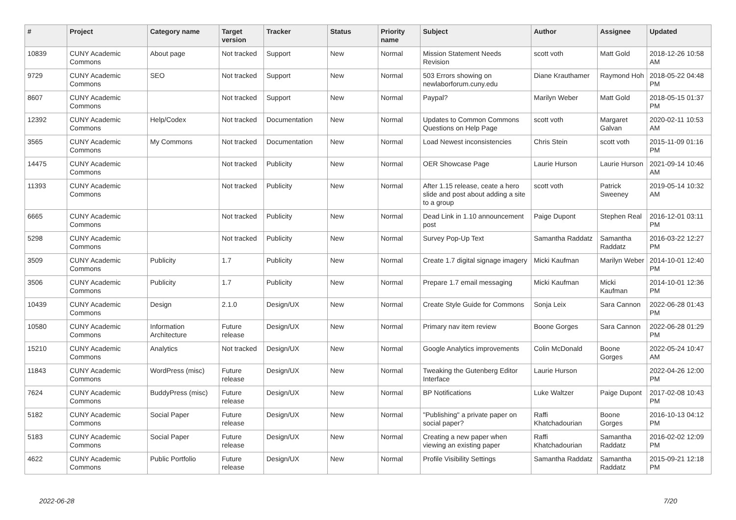| # | Project | Category name | Target version | Tracker | Status | Priority name | Subject | Author | Assignee | Updated |
| --- | --- | --- | --- | --- | --- | --- | --- | --- | --- | --- |
| 10839 | CUNY Academic Commons | About page | Not tracked | Support | New | Normal | Mission Statement Needs Revision | scott voth | Matt Gold | 2018-12-26 10:58 AM |
| 9729 | CUNY Academic Commons | SEO | Not tracked | Support | New | Normal | 503 Errors showing on newlaborforum.cuny.edu | Diane Krauthamer | Raymond Hoh | 2018-05-22 04:48 PM |
| 8607 | CUNY Academic Commons | | Not tracked | Support | New | Normal | Paypal? | Marilyn Weber | Matt Gold | 2018-05-15 01:37 PM |
| 12392 | CUNY Academic Commons | Help/Codex | Not tracked | Documentation | New | Normal | Updates to Common Commons Questions on Help Page | scott voth | Margaret Galvan | 2020-02-11 10:53 AM |
| 3565 | CUNY Academic Commons | My Commons | Not tracked | Documentation | New | Normal | Load Newest inconsistencies | Chris Stein | scott voth | 2015-11-09 01:16 PM |
| 14475 | CUNY Academic Commons | | Not tracked | Publicity | New | Normal | OER Showcase Page | Laurie Hurson | Laurie Hurson | 2021-09-14 10:46 AM |
| 11393 | CUNY Academic Commons | | Not tracked | Publicity | New | Normal | After 1.15 release, ceate a hero slide and post about adding a site to a group | scott voth | Patrick Sweeney | 2019-05-14 10:32 AM |
| 6665 | CUNY Academic Commons | | Not tracked | Publicity | New | Normal | Dead Link in 1.10 announcement post | Paige Dupont | Stephen Real | 2016-12-01 03:11 PM |
| 5298 | CUNY Academic Commons | | Not tracked | Publicity | New | Normal | Survey Pop-Up Text | Samantha Raddatz | Samantha Raddatz | 2016-03-22 12:27 PM |
| 3509 | CUNY Academic Commons | Publicity | 1.7 | Publicity | New | Normal | Create 1.7 digital signage imagery | Micki Kaufman | Marilyn Weber | 2014-10-01 12:40 PM |
| 3506 | CUNY Academic Commons | Publicity | 1.7 | Publicity | New | Normal | Prepare 1.7 email messaging | Micki Kaufman | Micki Kaufman | 2014-10-01 12:36 PM |
| 10439 | CUNY Academic Commons | Design | 2.1.0 | Design/UX | New | Normal | Create Style Guide for Commons | Sonja Leix | Sara Cannon | 2022-06-28 01:43 PM |
| 10580 | CUNY Academic Commons | Information Architecture | Future release | Design/UX | New | Normal | Primary nav item review | Boone Gorges | Sara Cannon | 2022-06-28 01:29 PM |
| 15210 | CUNY Academic Commons | Analytics | Not tracked | Design/UX | New | Normal | Google Analytics improvements | Colin McDonald | Boone Gorges | 2022-05-24 10:47 AM |
| 11843 | CUNY Academic Commons | WordPress (misc) | Future release | Design/UX | New | Normal | Tweaking the Gutenberg Editor Interface | Laurie Hurson | | 2022-04-26 12:00 PM |
| 7624 | CUNY Academic Commons | BuddyPress (misc) | Future release | Design/UX | New | Normal | BP Notifications | Luke Waltzer | Paige Dupont | 2017-02-08 10:43 PM |
| 5182 | CUNY Academic Commons | Social Paper | Future release | Design/UX | New | Normal | "Publishing" a private paper on social paper? | Raffi Khatchadourian | Boone Gorges | 2016-10-13 04:12 PM |
| 5183 | CUNY Academic Commons | Social Paper | Future release | Design/UX | New | Normal | Creating a new paper when viewing an existing paper | Raffi Khatchadourian | Samantha Raddatz | 2016-02-02 12:09 PM |
| 4622 | CUNY Academic Commons | Public Portfolio | Future release | Design/UX | New | Normal | Profile Visibility Settings | Samantha Raddatz | Samantha Raddatz | 2015-09-21 12:18 PM |
2022-06-28 7/20